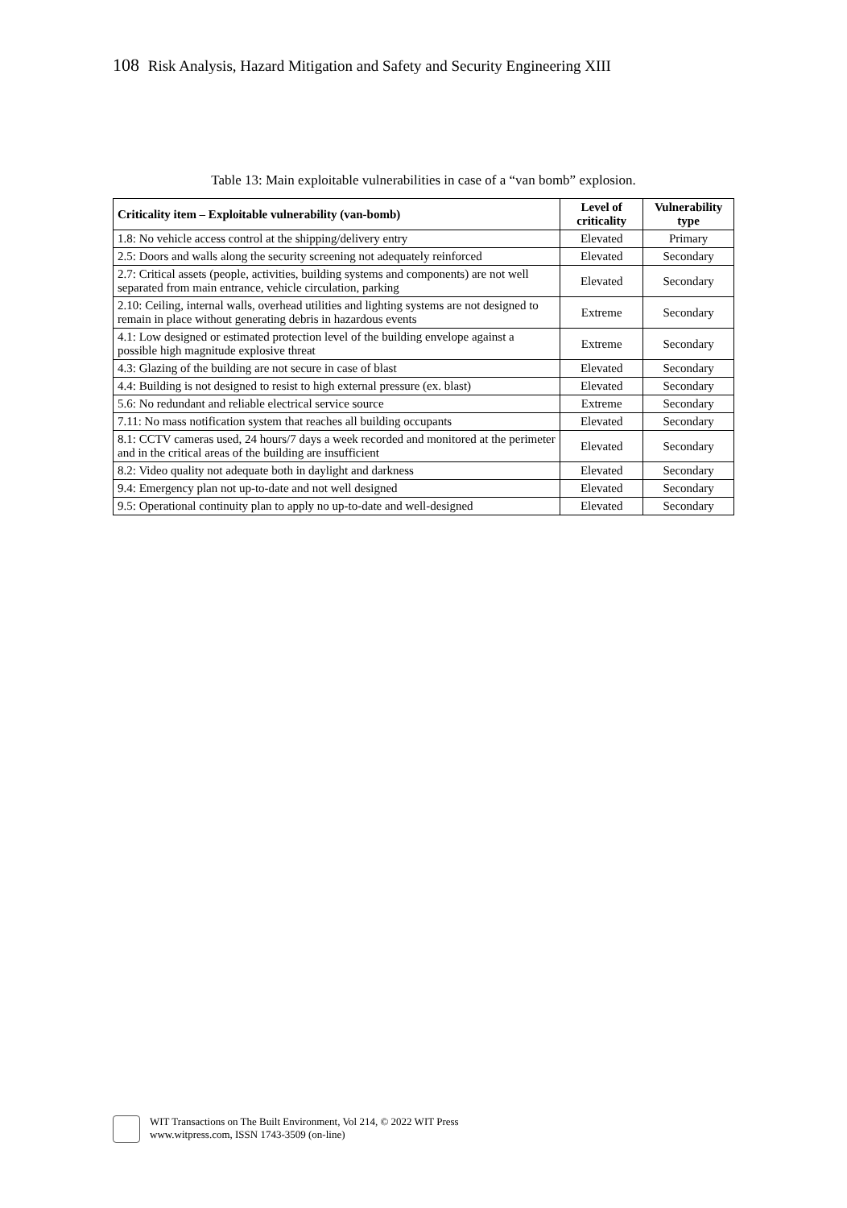108 Risk Analysis, Hazard Mitigation and Safety and Security Engineering XIII
Table 13: Main exploitable vulnerabilities in case of a “van bomb” explosion.
| Criticality item – Exploitable vulnerability (van-bomb) | Level of criticality | Vulnerability type |
| --- | --- | --- |
| 1.8: No vehicle access control at the shipping/delivery entry | Elevated | Primary |
| 2.5: Doors and walls along the security screening not adequately reinforced | Elevated | Secondary |
| 2.7: Critical assets (people, activities, building systems and components) are not well separated from main entrance, vehicle circulation, parking | Elevated | Secondary |
| 2.10: Ceiling, internal walls, overhead utilities and lighting systems are not designed to remain in place without generating debris in hazardous events | Extreme | Secondary |
| 4.1: Low designed or estimated protection level of the building envelope against a possible high magnitude explosive threat | Extreme | Secondary |
| 4.3: Glazing of the building are not secure in case of blast | Elevated | Secondary |
| 4.4: Building is not designed to resist to high external pressure (ex. blast) | Elevated | Secondary |
| 5.6: No redundant and reliable electrical service source | Extreme | Secondary |
| 7.11: No mass notification system that reaches all building occupants | Elevated | Secondary |
| 8.1: CCTV cameras used, 24 hours/7 days a week recorded and monitored at the perimeter and in the critical areas of the building are insufficient | Elevated | Secondary |
| 8.2: Video quality not adequate both in daylight and darkness | Elevated | Secondary |
| 9.4: Emergency plan not up-to-date and not well designed | Elevated | Secondary |
| 9.5: Operational continuity plan to apply no up-to-date and well-designed | Elevated | Secondary |
WIT Transactions on The Built Environment, Vol 214, © 2022 WIT Press
www.witpress.com, ISSN 1743-3509 (on-line)